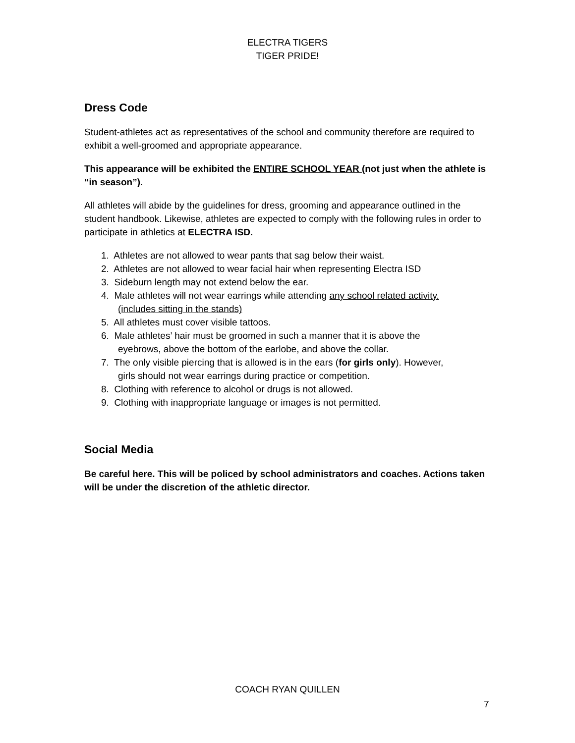ELECTRA TIGERS
TIGER PRIDE!
Dress Code
Student-athletes act as representatives of the school and community therefore are required to exhibit a well-groomed and appropriate appearance.
This appearance will be exhibited the ENTIRE SCHOOL YEAR (not just when the athlete is “in season”).
All athletes will abide by the guidelines for dress, grooming and appearance outlined in the student handbook. Likewise, athletes are expected to comply with the following rules in order to participate in athletics at ELECTRA ISD.
1. Athletes are not allowed to wear pants that sag below their waist.
2. Athletes are not allowed to wear facial hair when representing Electra ISD
3. Sideburn length may not extend below the ear.
4. Male athletes will not wear earrings while attending any school related activity.
(includes sitting in the stands)
5. All athletes must cover visible tattoos.
6. Male athletes’ hair must be groomed in such a manner that it is above the
eyebrows, above the bottom of the earlobe, and above the collar.
7. The only visible piercing that is allowed is in the ears (for girls only). However,
girls should not wear earrings during practice or competition.
8. Clothing with reference to alcohol or drugs is not allowed.
9. Clothing with inappropriate language or images is not permitted.
Social Media
Be careful here. This will be policed by school administrators and coaches. Actions taken will be under the discretion of the athletic director.
COACH RYAN QUILLEN
7